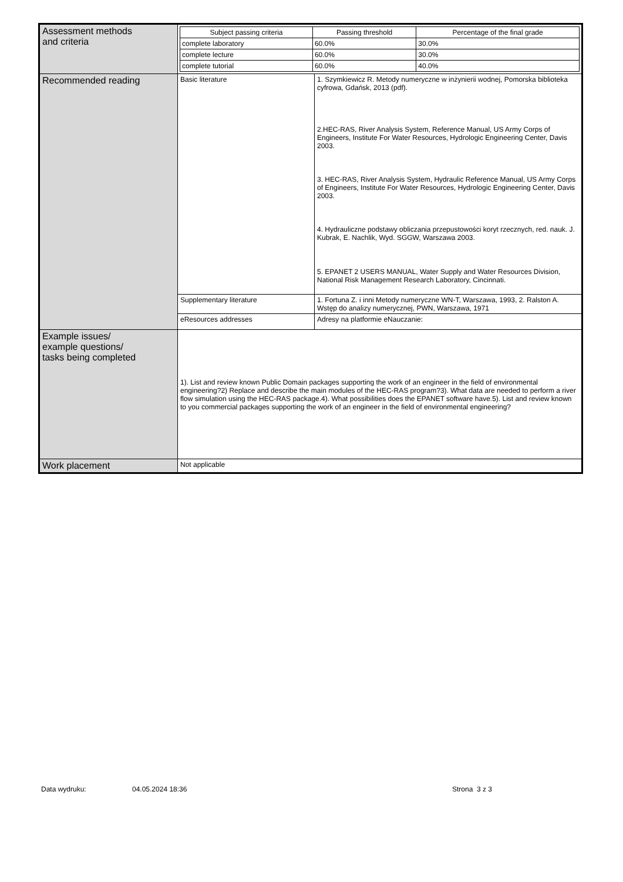| Assessment methods and criteria | / Subject passing criteria / Passing threshold / Percentage of the final grade / / --- / --- / --- / / complete laboratory / 60.0% / 30.0% / / complete lecture / 60.0% / 30.0% / / complete tutorial / 60.0% / 40.0% / | |
| Recommended reading | Basic literature | 1. Szymkiewicz R. Metody numeryczne w inżynierii wodnej, Pomorska biblioteka cyfrowa, Gdańsk, 2013 (pdf). 2.HEC-RAS, River Analysis System, Reference Manual, US Army Corps of Engineers, Institute For Water Resources, Hydrologic Engineering Center, Davis 2003. 3. HEC-RAS, River Analysis System, Hydraulic Reference Manual, US Army Corps of Engineers, Institute For Water Resources, Hydrologic Engineering Center, Davis 2003. 4. Hydrauliczne podstawy obliczania przepustowości koryt rzecznych, red. nauk. J. Kubrak, E. Nachlik, Wyd. SGGW, Warszawa 2003. 5. EPANET 2 USERS MANUAL, Water Supply and Water Resources Division, National Risk Management Research Laboratory, Cincinnati. |
| | Supplementary literature | 1. Fortuna Z. i inni Metody numeryczne WN-T, Warszawa, 1993, 2. Ralston A. Wstęp do analizy numerycznej, PWN, Warszawa, 1971 |
| | eResources addresses | Adresy na platformie eNauczanie: |
| Example issues/ example questions/ tasks being completed | 1). List and review known Public Domain packages supporting the work of an engineer in the field of environmental engineering?2) Replace and describe the main modules of the HEC-RAS program?3). What data are needed to perform a river flow simulation using the HEC-RAS package.4). What possibilities does the EPANET software have.5). List and review known to you commercial packages supporting the work of an engineer in the field of environmental engineering? | |
| Work placement | Not applicable | |
Data wydruku: 04.05.2024 18:36 Strona 3 z 3